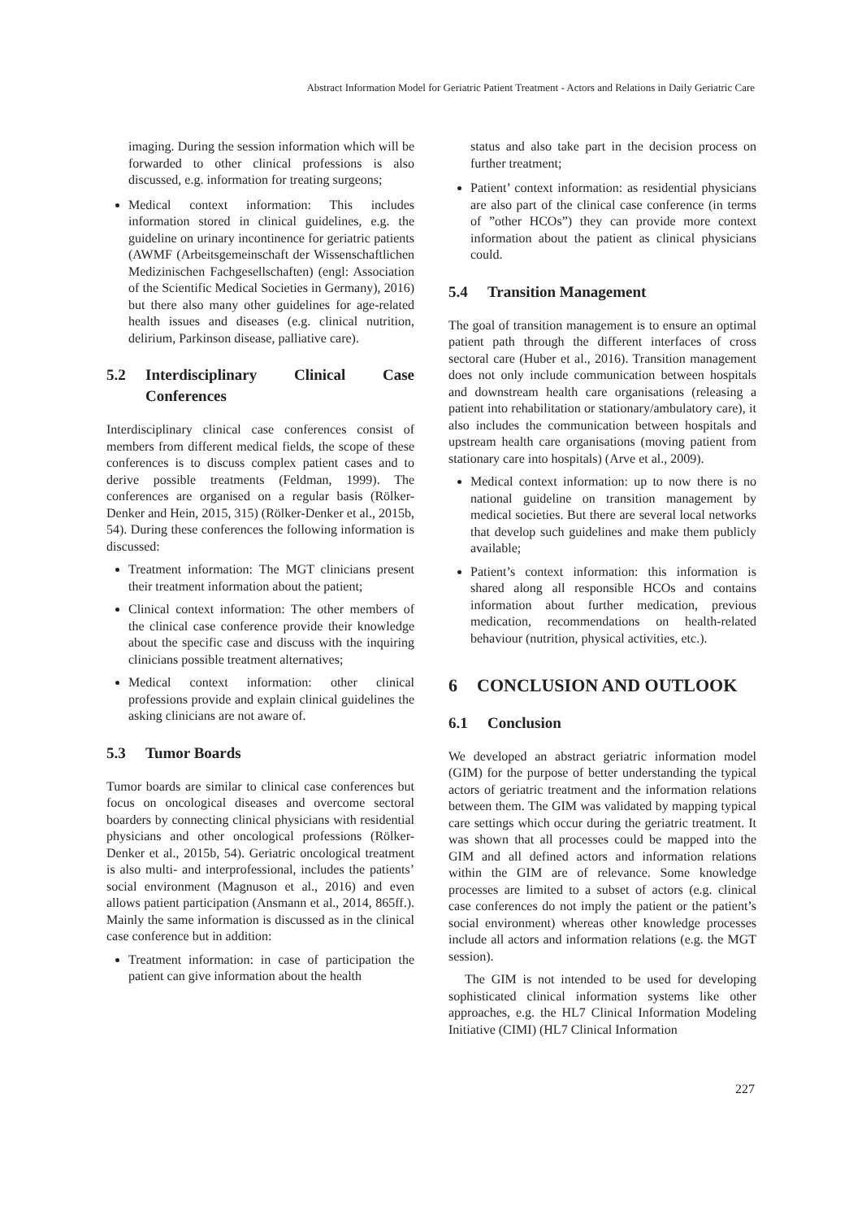Abstract Information Model for Geriatric Patient Treatment - Actors and Relations in Daily Geriatric Care
imaging. During the session information which will be forwarded to other clinical professions is also discussed, e.g. information for treating surgeons;
Medical context information: This includes information stored in clinical guidelines, e.g. the guideline on urinary incontinence for geriatric patients (AWMF (Arbeitsgemeinschaft der Wissenschaftlichen Medizinischen Fachgesellschaften) (engl: Association of the Scientific Medical Societies in Germany), 2016) but there also many other guidelines for age-related health issues and diseases (e.g. clinical nutrition, delirium, Parkinson disease, palliative care).
5.2 Interdisciplinary Clinical Case Conferences
Interdisciplinary clinical case conferences consist of members from different medical fields, the scope of these conferences is to discuss complex patient cases and to derive possible treatments (Feldman, 1999). The conferences are organised on a regular basis (Rölker-Denker and Hein, 2015, 315) (Rölker-Denker et al., 2015b, 54). During these conferences the following information is discussed:
Treatment information: The MGT clinicians present their treatment information about the patient;
Clinical context information: The other members of the clinical case conference provide their knowledge about the specific case and discuss with the inquiring clinicians possible treatment alternatives;
Medical context information: other clinical professions provide and explain clinical guidelines the asking clinicians are not aware of.
5.3 Tumor Boards
Tumor boards are similar to clinical case conferences but focus on oncological diseases and overcome sectoral boarders by connecting clinical physicians with residential physicians and other oncological professions (Rölker-Denker et al., 2015b, 54). Geriatric oncological treatment is also multi- and interprofessional, includes the patients’ social environment (Magnuson et al., 2016) and even allows patient participation (Ansmann et al., 2014, 865ff.). Mainly the same information is discussed as in the clinical case conference but in addition:
Treatment information: in case of participation the patient can give information about the health
status and also take part in the decision process on further treatment;
Patient’ context information: as residential physicians are also part of the clinical case conference (in terms of ”other HCOs”) they can provide more context information about the patient as clinical physicians could.
5.4 Transition Management
The goal of transition management is to ensure an optimal patient path through the different interfaces of cross sectoral care (Huber et al., 2016). Transition management does not only include communication between hospitals and downstream health care organisations (releasing a patient into rehabilitation or stationary/ambulatory care), it also includes the communication between hospitals and upstream health care organisations (moving patient from stationary care into hospitals) (Arve et al., 2009).
Medical context information: up to now there is no national guideline on transition management by medical societies. But there are several local networks that develop such guidelines and make them publicly available;
Patient’s context information: this information is shared along all responsible HCOs and contains information about further medication, previous medication, recommendations on health-related behaviour (nutrition, physical activities, etc.).
6 CONCLUSION AND OUTLOOK
6.1 Conclusion
We developed an abstract geriatric information model (GIM) for the purpose of better understanding the typical actors of geriatric treatment and the information relations between them. The GIM was validated by mapping typical care settings which occur during the geriatric treatment. It was shown that all processes could be mapped into the GIM and all defined actors and information relations within the GIM are of relevance. Some knowledge processes are limited to a subset of actors (e.g. clinical case conferences do not imply the patient or the patient’s social environment) whereas other knowledge processes include all actors and information relations (e.g. the MGT session).
The GIM is not intended to be used for developing sophisticated clinical information systems like other approaches, e.g. the HL7 Clinical Information Modeling Initiative (CIMI) (HL7 Clinical Information
227